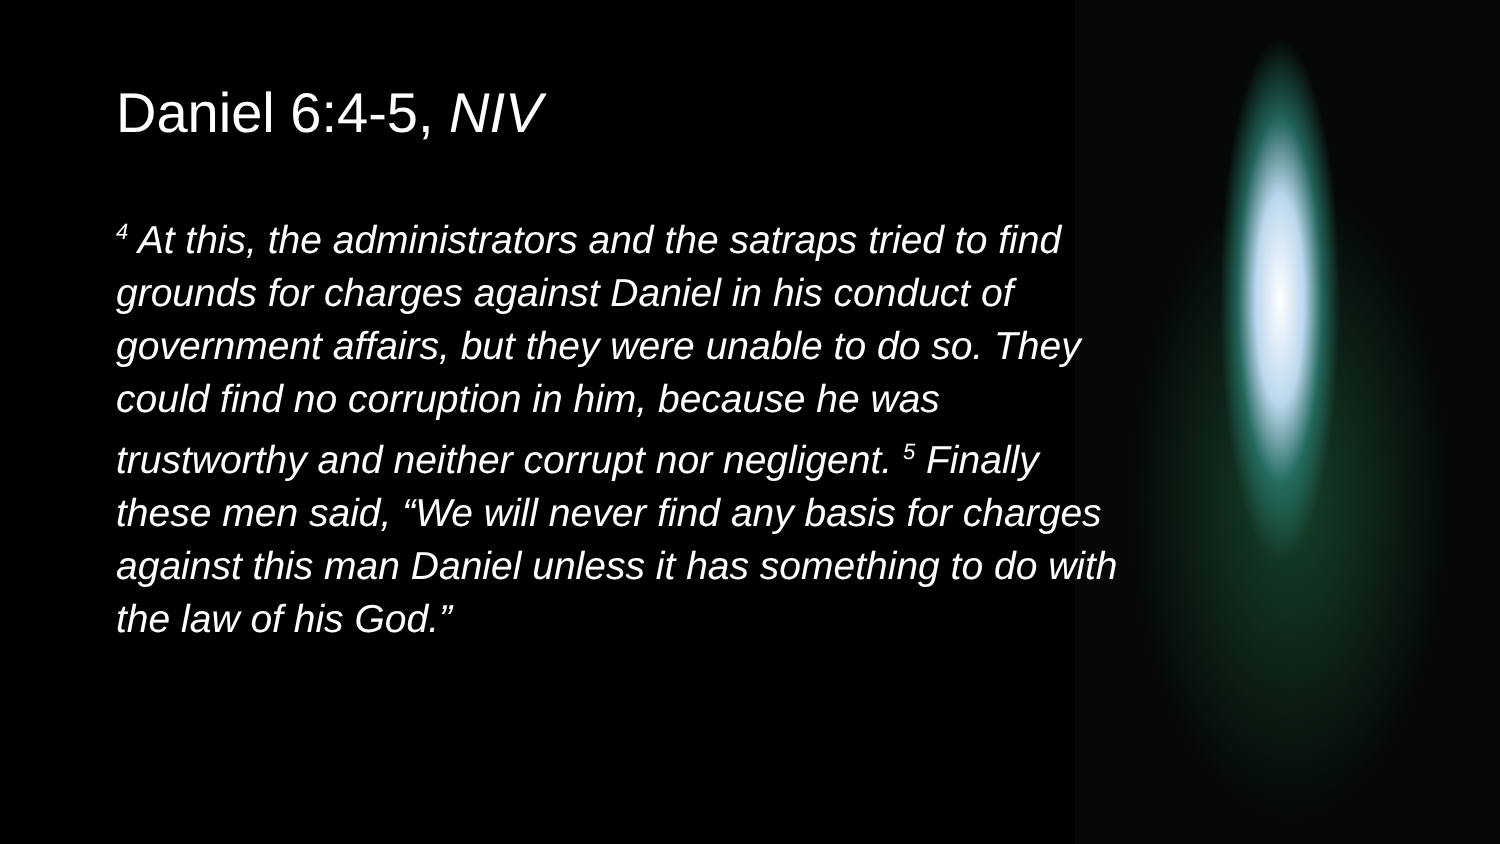Daniel 6:4-5, NIV
<sup>4</sup> At this, the administrators and the satraps tried to find grounds for charges against Daniel in his conduct of government affairs, but they were unable to do so. They could find no corruption in him, because he was trustworthy and neither corrupt nor negligent. <sup>5</sup> Finally these men said, “We will never find any basis for charges against this man Daniel unless it has something to do with the law of his God.”